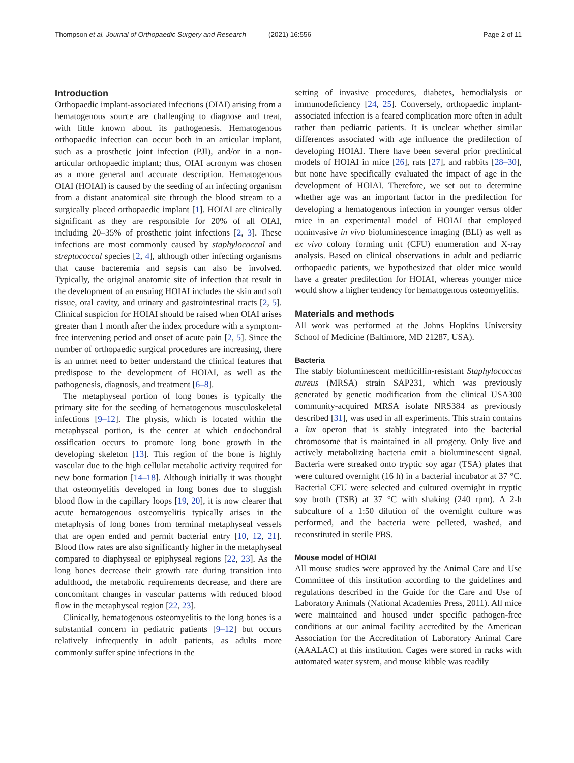Thompson et al. Journal of Orthopaedic Surgery and Research (2021) 16:556 Page 2 of 11
Introduction
Orthopaedic implant-associated infections (OIAI) arising from a hematogenous source are challenging to diagnose and treat, with little known about its pathogenesis. Hematogenous orthopaedic infection can occur both in an articular implant, such as a prosthetic joint infection (PJI), and/or in a non-articular orthopaedic implant; thus, OIAI acronym was chosen as a more general and accurate description. Hematogenous OIAI (HOIAI) is caused by the seeding of an infecting organism from a distant anatomical site through the blood stream to a surgically placed orthopaedic implant [1]. HOIAI are clinically significant as they are responsible for 20% of all OIAI, including 20–35% of prosthetic joint infections [2, 3]. These infections are most commonly caused by staphylococcal and streptococcal species [2, 4], although other infecting organisms that cause bacteremia and sepsis can also be involved. Typically, the original anatomic site of infection that result in the development of an ensuing HOIAI includes the skin and soft tissue, oral cavity, and urinary and gastrointestinal tracts [2, 5]. Clinical suspicion for HOIAI should be raised when OIAI arises greater than 1 month after the index procedure with a symptom-free intervening period and onset of acute pain [2, 5]. Since the number of orthopaedic surgical procedures are increasing, there is an unmet need to better understand the clinical features that predispose to the development of HOIAI, as well as the pathogenesis, diagnosis, and treatment [6–8].
The metaphyseal portion of long bones is typically the primary site for the seeding of hematogenous musculoskeletal infections [9–12]. The physis, which is located within the metaphyseal portion, is the center at which endochondral ossification occurs to promote long bone growth in the developing skeleton [13]. This region of the bone is highly vascular due to the high cellular metabolic activity required for new bone formation [14–18]. Although initially it was thought that osteomyelitis developed in long bones due to sluggish blood flow in the capillary loops [19, 20], it is now clearer that acute hematogenous osteomyelitis typically arises in the metaphysis of long bones from terminal metaphyseal vessels that are open ended and permit bacterial entry [10, 12, 21]. Blood flow rates are also significantly higher in the metaphyseal compared to diaphyseal or epiphyseal regions [22, 23]. As the long bones decrease their growth rate during transition into adulthood, the metabolic requirements decrease, and there are concomitant changes in vascular patterns with reduced blood flow in the metaphyseal region [22, 23].
Clinically, hematogenous osteomyelitis to the long bones is a substantial concern in pediatric patients [9–12] but occurs relatively infrequently in adult patients, as adults more commonly suffer spine infections in the
setting of invasive procedures, diabetes, hemodialysis or immunodeficiency [24, 25]. Conversely, orthopaedic implant-associated infection is a feared complication more often in adult rather than pediatric patients. It is unclear whether similar differences associated with age influence the predilection of developing HOIAI. There have been several prior preclinical models of HOIAI in mice [26], rats [27], and rabbits [28–30], but none have specifically evaluated the impact of age in the development of HOIAI. Therefore, we set out to determine whether age was an important factor in the predilection for developing a hematogenous infection in younger versus older mice in an experimental model of HOIAI that employed noninvasive in vivo bioluminescence imaging (BLI) as well as ex vivo colony forming unit (CFU) enumeration and X-ray analysis. Based on clinical observations in adult and pediatric orthopaedic patients, we hypothesized that older mice would have a greater predilection for HOIAI, whereas younger mice would show a higher tendency for hematogenous osteomyelitis.
Materials and methods
All work was performed at the Johns Hopkins University School of Medicine (Baltimore, MD 21287, USA).
Bacteria
The stably bioluminescent methicillin-resistant Staphylococcus aureus (MRSA) strain SAP231, which was previously generated by genetic modification from the clinical USA300 community-acquired MRSA isolate NRS384 as previously described [31], was used in all experiments. This strain contains a lux operon that is stably integrated into the bacterial chromosome that is maintained in all progeny. Only live and actively metabolizing bacteria emit a bioluminescent signal. Bacteria were streaked onto tryptic soy agar (TSA) plates that were cultured overnight (16 h) in a bacterial incubator at 37 °C. Bacterial CFU were selected and cultured overnight in tryptic soy broth (TSB) at 37 °C with shaking (240 rpm). A 2-h subculture of a 1:50 dilution of the overnight culture was performed, and the bacteria were pelleted, washed, and reconstituted in sterile PBS.
Mouse model of HOIAI
All mouse studies were approved by the Animal Care and Use Committee of this institution according to the guidelines and regulations described in the Guide for the Care and Use of Laboratory Animals (National Academies Press, 2011). All mice were maintained and housed under specific pathogen-free conditions at our animal facility accredited by the American Association for the Accreditation of Laboratory Animal Care (AAALAC) at this institution. Cages were stored in racks with automated water system, and mouse kibble was readily